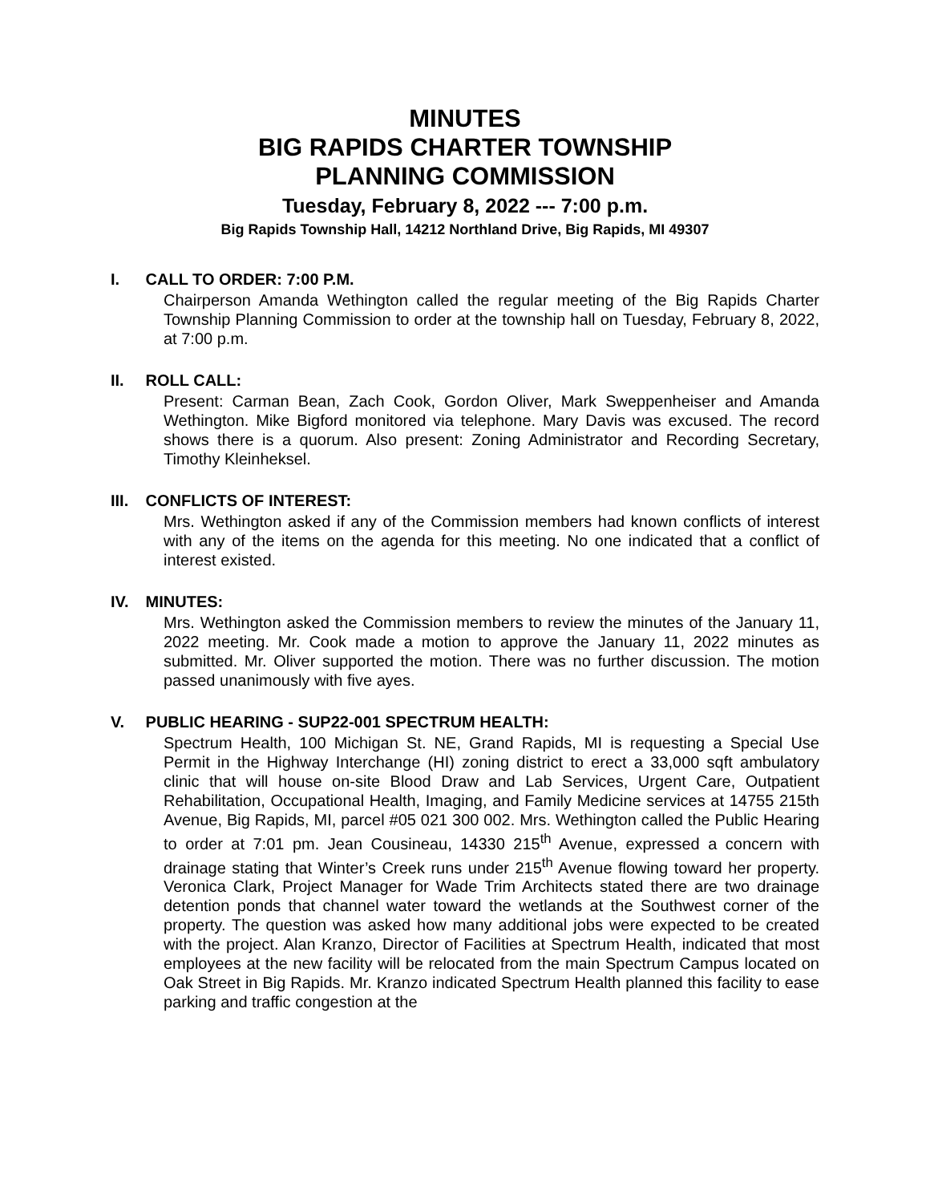MINUTES
BIG RAPIDS CHARTER TOWNSHIP
PLANNING COMMISSION
Tuesday, February 8, 2022 --- 7:00 p.m.
Big Rapids Township Hall, 14212 Northland Drive, Big Rapids, MI 49307
I. CALL TO ORDER: 7:00 P.M.
Chairperson Amanda Wethington called the regular meeting of the Big Rapids Charter Township Planning Commission to order at the township hall on Tuesday, February 8, 2022, at 7:00 p.m.
II. ROLL CALL:
Present: Carman Bean, Zach Cook, Gordon Oliver, Mark Sweppenheiser and Amanda Wethington. Mike Bigford monitored via telephone. Mary Davis was excused. The record shows there is a quorum. Also present: Zoning Administrator and Recording Secretary, Timothy Kleinheksel.
III. CONFLICTS OF INTEREST:
Mrs. Wethington asked if any of the Commission members had known conflicts of interest with any of the items on the agenda for this meeting. No one indicated that a conflict of interest existed.
IV. MINUTES:
Mrs. Wethington asked the Commission members to review the minutes of the January 11, 2022 meeting. Mr. Cook made a motion to approve the January 11, 2022 minutes as submitted. Mr. Oliver supported the motion. There was no further discussion. The motion passed unanimously with five ayes.
V. PUBLIC HEARING - SUP22-001 SPECTRUM HEALTH:
Spectrum Health, 100 Michigan St. NE, Grand Rapids, MI is requesting a Special Use Permit in the Highway Interchange (HI) zoning district to erect a 33,000 sqft ambulatory clinic that will house on-site Blood Draw and Lab Services, Urgent Care, Outpatient Rehabilitation, Occupational Health, Imaging, and Family Medicine services at 14755 215th Avenue, Big Rapids, MI, parcel #05 021 300 002. Mrs. Wethington called the Public Hearing to order at 7:01 pm. Jean Cousineau, 14330 215<sup>th</sup> Avenue, expressed a concern with drainage stating that Winter’s Creek runs under 215<sup>th</sup> Avenue flowing toward her property. Veronica Clark, Project Manager for Wade Trim Architects stated there are two drainage detention ponds that channel water toward the wetlands at the Southwest corner of the property. The question was asked how many additional jobs were expected to be created with the project. Alan Kranzo, Director of Facilities at Spectrum Health, indicated that most employees at the new facility will be relocated from the main Spectrum Campus located on Oak Street in Big Rapids. Mr. Kranzo indicated Spectrum Health planned this facility to ease parking and traffic congestion at the